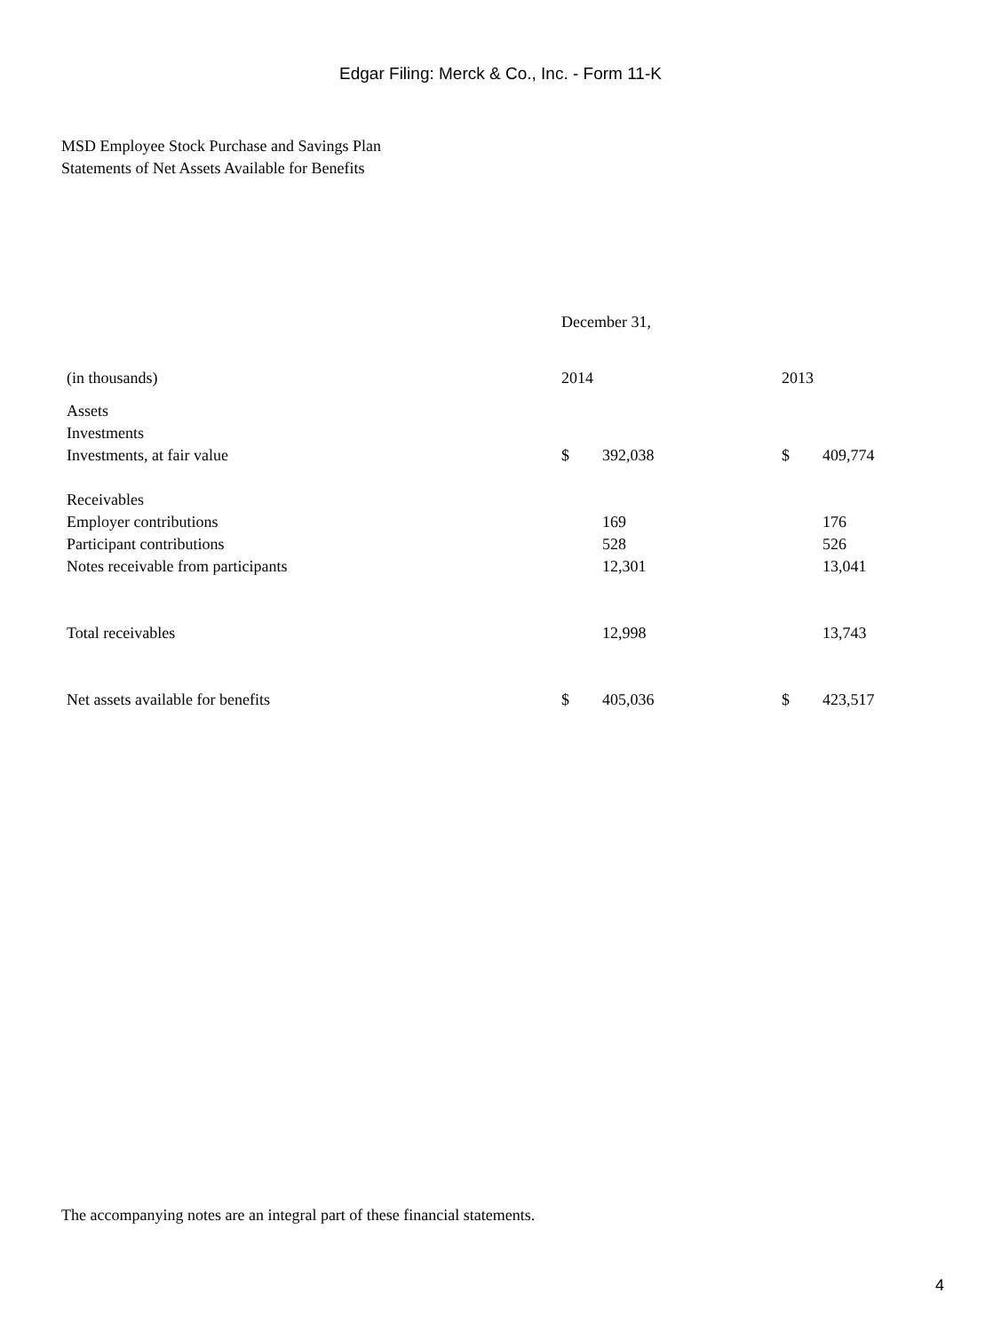Edgar Filing: Merck & Co., Inc. - Form 11-K
MSD Employee Stock Purchase and Savings Plan
Statements of Net Assets Available for Benefits
| | December 31, | | | |
| (in thousands) | 2014 | | 2013 | |
| Assets | | | | |
| Investments | | | | |
| Investments, at fair value | $ | 392,038 | $ | 409,774 |
| Receivables | | | | |
| Employer contributions | | 169 | | 176 |
| Participant contributions | | 528 | | 526 |
| Notes receivable from participants | | 12,301 | | 13,041 |
| Total receivables | | 12,998 | | 13,743 |
| Net assets available for benefits | $ | 405,036 | $ | 423,517 |
The accompanying notes are an integral part of these financial statements.
4